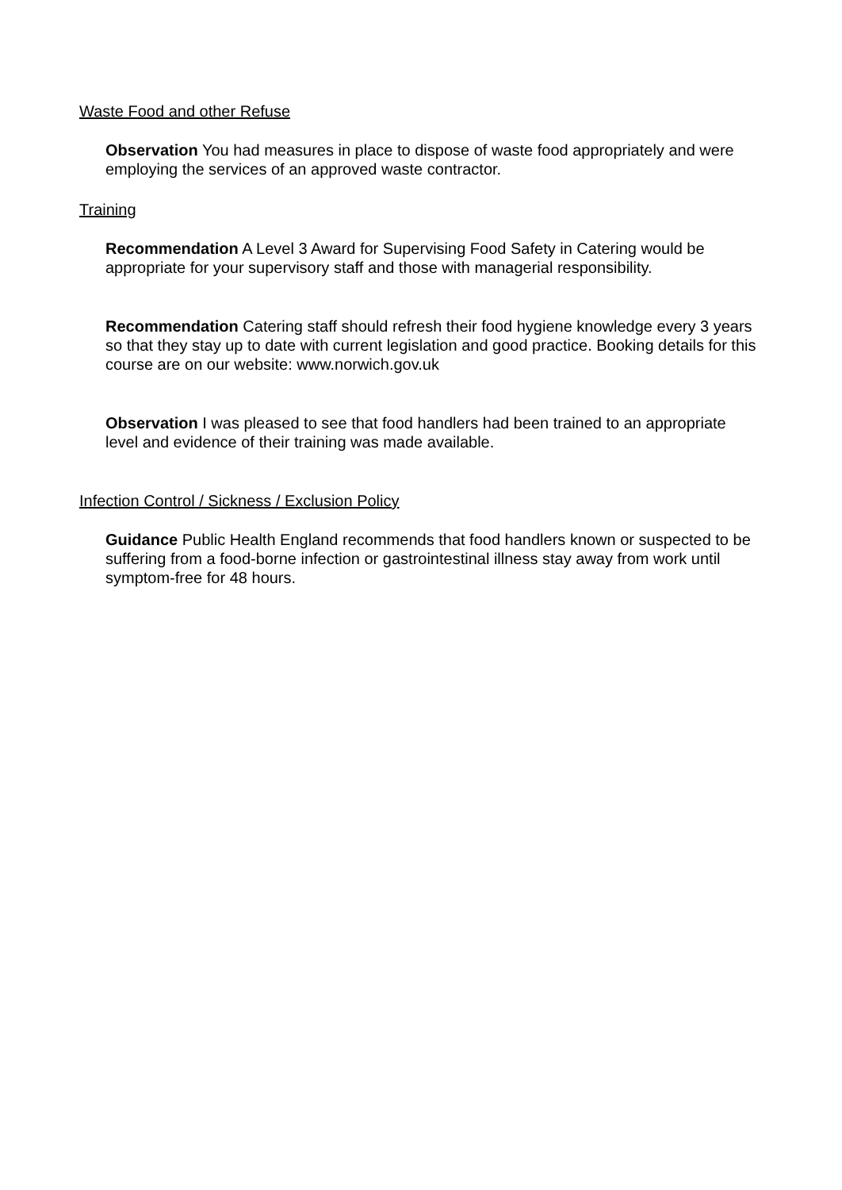Waste Food and other Refuse
Observation You had measures in place to dispose of waste food appropriately and were employing the services of an approved waste contractor.
Training
Recommendation A Level 3 Award for Supervising Food Safety in Catering would be appropriate for your supervisory staff and those with managerial responsibility.
Recommendation Catering staff should refresh their food hygiene knowledge every 3 years so that they stay up to date with current legislation and good practice. Booking details for this course are on our website: www.norwich.gov.uk
Observation I was pleased to see that food handlers had been trained to an appropriate level and evidence of their training was made available.
Infection Control / Sickness / Exclusion Policy
Guidance Public Health England recommends that food handlers known or suspected to be suffering from a food-borne infection or gastrointestinal illness stay away from work until symptom-free for 48 hours.